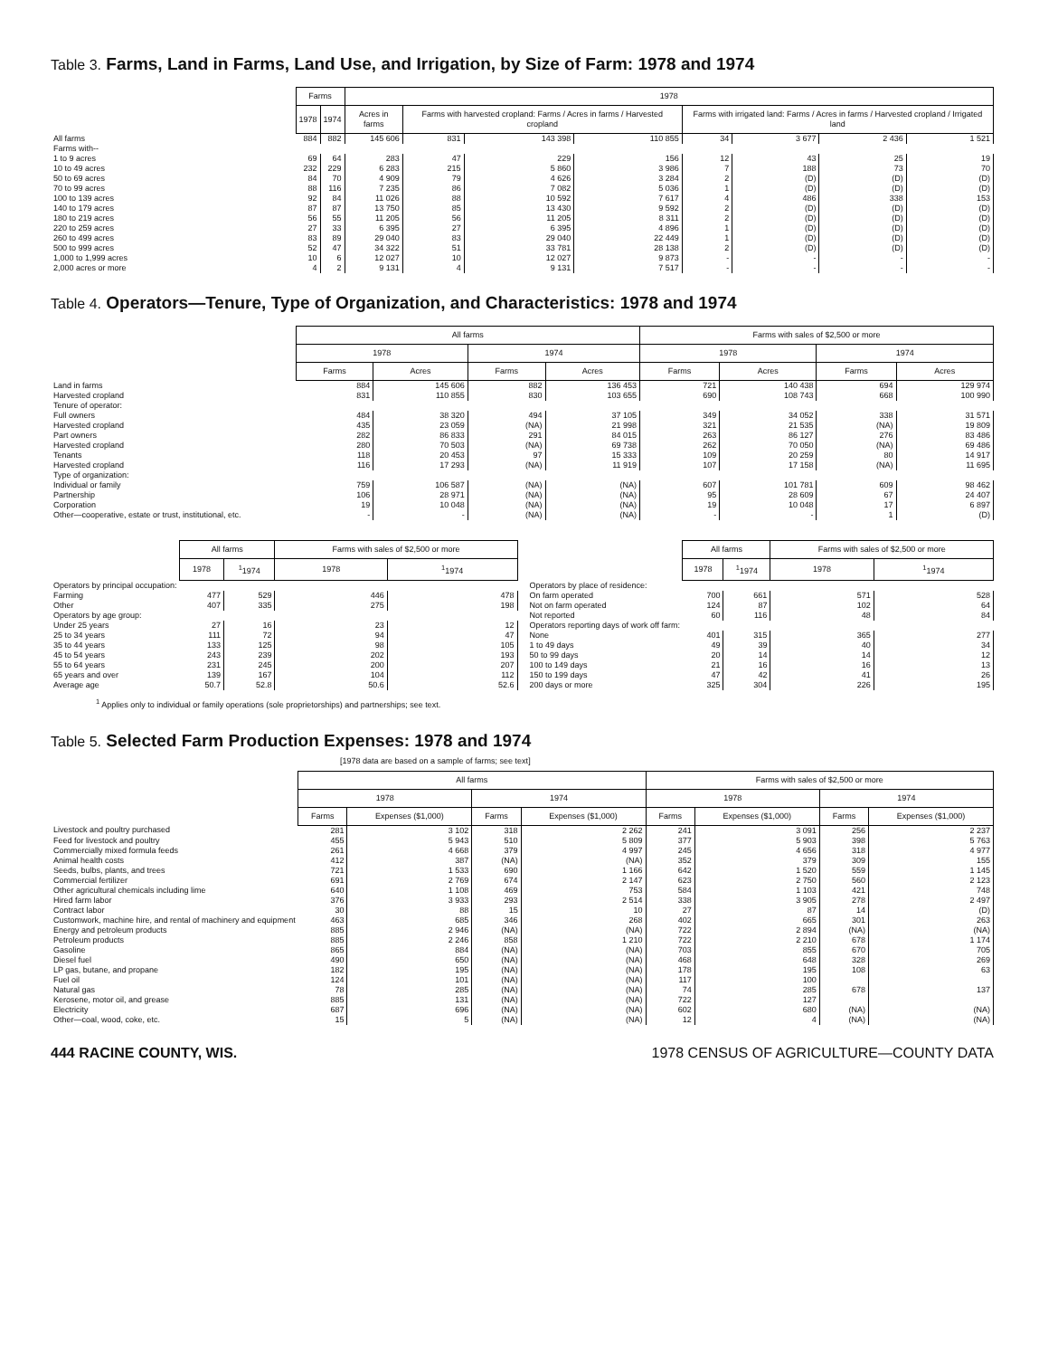Table 3. Farms, Land in Farms, Land Use, and Irrigation, by Size of Farm: 1978 and 1974
| | Farms | | 1978 | | | | | | | |
| | 1978 | 1974 | Acres in farms | Farms with harvested cropland: Farms / Acres in farms / Harvested cropland | | | Farms with irrigated land: Farms / Acres in farms / Harvested cropland / Irrigated land | | | |
| All farms | 884 | 882 | 145 606 | 831 | 143 398 | 110 855 | 34 | 3 677 | 2 436 | 1 521 |
| Farms with-- | | | | | | | | | | |
| 1 to 9 acres | 69 | 64 | 283 | 47 | 229 | 156 | 12 | 43 | 25 | 19 |
| 10 to 49 acres | 232 | 229 | 6 283 | 215 | 5 860 | 3 986 | 7 | 188 | 73 | 70 |
| 50 to 69 acres | 84 | 70 | 4 909 | 79 | 4 626 | 3 284 | 2 | (D) | (D) | (D) |
| 70 to 99 acres | 88 | 116 | 7 235 | 86 | 7 082 | 5 036 | 1 | (D) | (D) | (D) |
| 100 to 139 acres | 92 | 84 | 11 026 | 88 | 10 592 | 7 617 | 4 | 486 | 338 | 153 |
| 140 to 179 acres | 87 | 87 | 13 750 | 85 | 13 430 | 9 592 | 2 | (D) | (D) | (D) |
| 180 to 219 acres | 56 | 55 | 11 205 | 56 | 11 205 | 8 311 | 2 | (D) | (D) | (D) |
| 220 to 259 acres | 27 | 33 | 6 395 | 27 | 6 395 | 4 896 | 1 | (D) | (D) | (D) |
| 260 to 499 acres | 83 | 89 | 29 040 | 83 | 29 040 | 22 449 | 1 | (D) | (D) | (D) |
| 500 to 999 acres | 52 | 47 | 34 322 | 51 | 33 781 | 28 138 | 2 | (D) | (D) | (D) |
| 1,000 to 1,999 acres | 10 | 6 | 12 027 | 10 | 12 027 | 9 873 | - | - | - | - |
| 2,000 acres or more | 4 | 2 | 9 131 | 4 | 9 131 | 7 517 | - | - | - | - |
Table 4. Operators—Tenure, Type of Organization, and Characteristics: 1978 and 1974
| | All farms | | | | Farms with sales of $2,500 or more | | | |
| | 1978 | | 1974 | | 1978 | | 1974 | |
| | Farms | Acres | Farms | Acres | Farms | Acres | Farms | Acres |
| Land in farms | 884 | 145 606 | 882 | 136 453 | 721 | 140 438 | 694 | 129 974 |
| Harvested cropland | 831 | 110 855 | 830 | 103 655 | 690 | 108 743 | 668 | 100 990 |
| Tenure of operator: | | | | | | | | |
| Full owners | 484 | 38 320 | 494 | 37 105 | 349 | 34 052 | 338 | 31 571 |
| Harvested cropland | 435 | 23 059 | (NA) | 21 998 | 321 | 21 535 | (NA) | 19 809 |
| Part owners | 282 | 86 833 | 291 | 84 015 | 263 | 86 127 | 276 | 83 486 |
| Harvested cropland | 280 | 70 503 | (NA) | 69 738 | 262 | 70 050 | (NA) | 69 486 |
| Tenants | 118 | 20 453 | 97 | 15 333 | 109 | 20 259 | 80 | 14 917 |
| Harvested cropland | 116 | 17 293 | (NA) | 11 919 | 107 | 17 158 | (NA) | 11 695 |
| Type of organization: | | | | | | | | |
| Individual or family | 759 | 106 587 | (NA) | (NA) | 607 | 101 781 | 609 | 98 462 |
| Partnership | 106 | 28 971 | (NA) | (NA) | 95 | 28 609 | 67 | 24 407 |
| Corporation | 19 | 10 048 | (NA) | (NA) | 19 | 10 048 | 17 | 6 897 |
| Other—cooperative, estate or trust, institutional, etc. | - | - | (NA) | (NA) | - | - | 1 | (D) |
| | All farms | | Farms with sales of $2,500 or more | |
| | 1978 | <sup>1</sup> 1974 | 1978 | <sup>1</sup> 1974 |
| Operators by principal occupation: | | | | |
| Farming | 477 | 529 | 446 | 478 |
| Other | 407 | 335 | 275 | 198 |
| Operators by age group: | | | | |
| Under 25 years | 27 | 16 | 23 | 12 |
| 25 to 34 years | 111 | 72 | 94 | 47 |
| 35 to 44 years | 133 | 125 | 98 | 105 |
| 45 to 54 years | 243 | 239 | 202 | 193 |
| 55 to 64 years | 231 | 245 | 200 | 207 |
| 65 years and over | 139 | 167 | 104 | 112 |
| Average age | 50.7 | 52.8 | 50.6 | 52.6 |
| | All farms | | Farms with sales of $2,500 or more | |
| | 1978 | <sup>1</sup> 1974 | 1978 | <sup>1</sup> 1974 |
| Operators by place of residence: | | | | |
| On farm operated | 700 | 661 | 571 | 528 |
| Not on farm operated | 124 | 87 | 102 | 64 |
| Not reported | 60 | 116 | 48 | 84 |
| Operators reporting days of work off farm: | | | | |
| None | 401 | 315 | 365 | 277 |
| 1 to 49 days | 49 | 39 | 40 | 34 |
| 50 to 99 days | 20 | 14 | 14 | 12 |
| 100 to 149 days | 21 | 16 | 16 | 13 |
| 150 to 199 days | 47 | 42 | 41 | 26 |
| 200 days or more | 325 | 304 | 226 | 195 |
<sup>1</sup> Applies only to individual or family operations (sole proprietorships) and partnerships; see text.
Table 5. Selected Farm Production Expenses: 1978 and 1974
[1978 data are based on a sample of farms; see text]
| | All farms | | | | Farms with sales of $2,500 or more | | | |
| | 1978 | | 1974 | | 1978 | | 1974 | |
| | Farms | Expenses ($1,000) | Farms | Expenses ($1,000) | Farms | Expenses ($1,000) | Farms | Expenses ($1,000) |
| Livestock and poultry purchased | 281 | 3 102 | 318 | 2 262 | 241 | 3 091 | 256 | 2 237 |
| Feed for livestock and poultry | 455 | 5 943 | 510 | 5 809 | 377 | 5 903 | 398 | 5 763 |
| Commercially mixed formula feeds | 261 | 4 668 | 379 | 4 997 | 245 | 4 656 | 318 | 4 977 |
| Animal health costs | 412 | 387 | (NA) | (NA) | 352 | 379 | 309 | 155 |
| Seeds, bulbs, plants, and trees | 721 | 1 533 | 690 | 1 166 | 642 | 1 520 | 559 | 1 145 |
| Commercial fertilizer | 691 | 2 769 | 674 | 2 147 | 623 | 2 750 | 560 | 2 123 |
| Other agricultural chemicals including lime | 640 | 1 108 | 469 | 753 | 584 | 1 103 | 421 | 748 |
| Hired farm labor | 376 | 3 933 | 293 | 2 514 | 338 | 3 905 | 278 | 2 497 |
| Contract labor | 30 | 88 | 15 | 10 | 27 | 87 | 14 | (D) |
| Customwork, machine hire, and rental of machinery and equipment | 463 | 685 | 346 | 268 | 402 | 665 | 301 | 263 |
| Energy and petroleum products | 885 | 2 946 | (NA) | (NA) | 722 | 2 894 | (NA) | (NA) |
| Petroleum products | 885 | 2 246 | 858 | 1 210 | 722 | 2 210 | 678 | 1 174 |
| Gasoline | 865 | 884 | (NA) | (NA) | 703 | 855 | 670 | 705 |
| Diesel fuel | 490 | 650 | (NA) | (NA) | 468 | 648 | 328 | 269 |
| LP gas, butane, and propane | 182 | 195 | (NA) | (NA) | 178 | 195 | 108 | 63 |
| Fuel oil | 124 | 101 | (NA) | (NA) | 117 | 100 | 678 | 137 |
| Natural gas | 78 | 285 | (NA) | (NA) | 74 | 285 | | |
| Kerosene, motor oil, and grease | 885 | 131 | (NA) | (NA) | 722 | 127 | | |
| Electricity | 687 | 696 | (NA) | (NA) | 602 | 680 | (NA) | (NA) |
| Other—coal, wood, coke, etc. | 15 | 5 | (NA) | (NA) | 12 | 4 | (NA) | (NA) |
444 RACINE COUNTY, WIS. 1978 CENSUS OF AGRICULTURE—COUNTY DATA